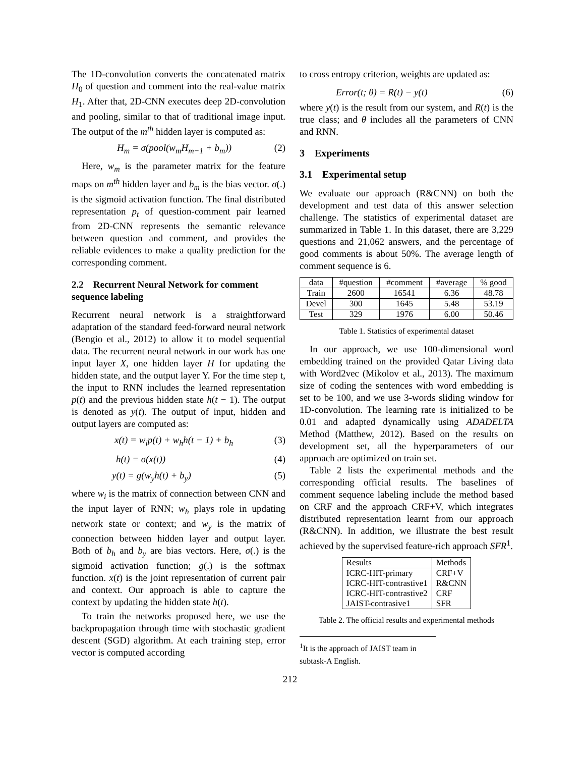The 1D-convolution converts the concatenated matrix H<sub>0</sub> of question and comment into the real-value matrix H<sub>1</sub>. After that, 2D-CNN executes deep 2D-convolution and pooling, similar to that of traditional image input. The output of the m<sup>th</sup> hidden layer is computed as:
H<sub>m</sub> = σ(pool(w<sub>m</sub>H<sub>m−1</sub> + b<sub>m</sub>)) (2)
Here, w<sub>m</sub> is the parameter matrix for the feature maps on m<sup>th</sup> hidden layer and b<sub>m</sub> is the bias vector. σ(.) is the sigmoid activation function. The final distributed representation p<sub>t</sub> of question-comment pair learned from 2D-CNN represents the semantic relevance between question and comment, and provides the reliable evidences to make a quality prediction for the corresponding comment.
2.2 Recurrent Neural Network for comment sequence labeling
Recurrent neural network is a straightforward adaptation of the standard feed-forward neural network (Bengio et al., 2012) to allow it to model sequential data. The recurrent neural network in our work has one input layer X, one hidden layer H for updating the hidden state, and the output layer Y. For the time step t, the input to RNN includes the learned representation p(t) and the previous hidden state h(t − 1). The output is denoted as y(t). The output of input, hidden and output layers are computed as:
x(t) = w<sub>i</sub>p(t) + w<sub>h</sub>h(t − 1) + b<sub>h</sub> (3)
h(t) = σ(x(t)) (4)
y(t) = g(w<sub>y</sub>h(t) + b<sub>y</sub>) (5)
where w<sub>i</sub> is the matrix of connection between CNN and the input layer of RNN; w<sub>h</sub> plays role in updating network state or context; and w<sub>y</sub> is the matrix of connection between hidden layer and output layer. Both of b<sub>h</sub> and b<sub>y</sub> are bias vectors. Here, σ(.) is the sigmoid activation function; g(.) is the softmax function. x(t) is the joint representation of current pair and context. Our approach is able to capture the context by updating the hidden state h(t).
To train the networks proposed here, we use the backpropagation through time with stochastic gradient descent (SGD) algorithm. At each training step, error vector is computed according
to cross entropy criterion, weights are updated as:
Error(t; θ) = R(t) − y(t) (6)
where y(t) is the result from our system, and R(t) is the true class; and θ includes all the parameters of CNN and RNN.
3 Experiments
3.1 Experimental setup
We evaluate our approach (R&CNN) on both the development and test data of this answer selection challenge. The statistics of experimental dataset are summarized in Table 1. In this dataset, there are 3,229 questions and 21,062 answers, and the percentage of good comments is about 50%. The average length of comment sequence is 6.
| data | #question | #comment | #average | % good |
| --- | --- | --- | --- | --- |
| Train | 2600 | 16541 | 6.36 | 48.78 |
| Devel | 300 | 1645 | 5.48 | 53.19 |
| Test | 329 | 1976 | 6.00 | 50.46 |
Table 1. Statistics of experimental dataset
In our approach, we use 100-dimensional word embedding trained on the provided Qatar Living data with Word2vec (Mikolov et al., 2013). The maximum size of coding the sentences with word embedding is set to be 100, and we use 3-words sliding window for 1D-convolution. The learning rate is initialized to be 0.01 and adapted dynamically using ADADELTA Method (Matthew, 2012). Based on the results on development set, all the hyperparameters of our approach are optimized on train set.
Table 2 lists the experimental methods and the corresponding official results. The baselines of comment sequence labeling include the method based on CRF and the approach CRF+V, which integrates distributed representation learnt from our approach (R&CNN). In addition, we illustrate the best result achieved by the supervised feature-rich approach SFR<sup>1</sup>.
| Results | Methods |
| --- | --- |
| ICRC-HIT-primary ICRC-HIT-contrastive1 ICRC-HIT-contrastive2 JAIST-contrasive1 | CRF+V R&CNN CRF SFR |
Table 2. The official results and experimental methods
<sup>1</sup> It is the approach of JAIST team in subtask-A English.
212